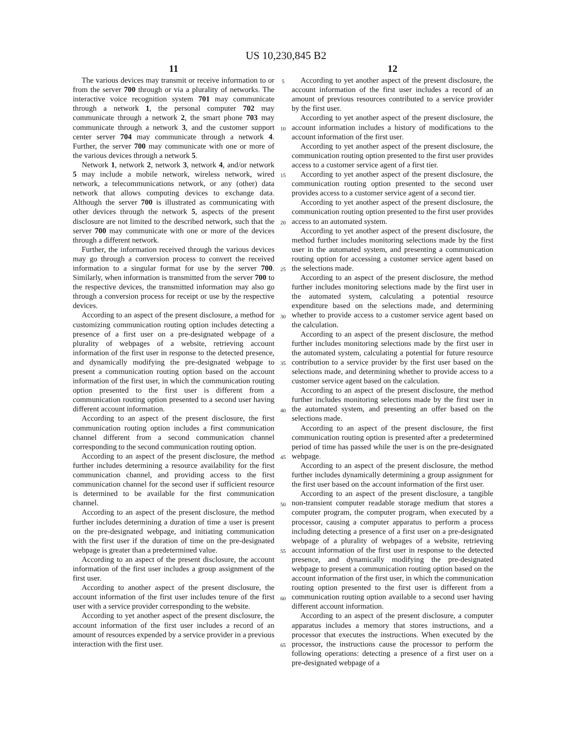US 10,230,845 B2
11
The various devices may transmit or receive information to or from the server 700 through or via a plurality of networks. The interactive voice recognition system 701 may communicate through a network 1, the personal computer 702 may communicate through a network 2, the smart phone 703 may communicate through a network 3, and the customer support center server 704 may communicate through a network 4. Further, the server 700 may communicate with one or more of the various devices through a network 5.
Network 1, network 2, network 3, network 4, and/or network 5 may include a mobile network, wireless network, wired network, a telecommunications network, or any (other) data network that allows computing devices to exchange data. Although the server 700 is illustrated as communicating with other devices through the network 5, aspects of the present disclosure are not limited to the described network, such that the server 700 may communicate with one or more of the devices through a different network.
Further, the information received through the various devices may go through a conversion process to convert the received information to a singular format for use by the server 700. Similarly, when information is transmitted from the server 700 to the respective devices, the transmitted information may also go through a conversion process for receipt or use by the respective devices.
According to an aspect of the present disclosure, a method for customizing communication routing option includes detecting a presence of a first user on a pre-designated webpage of a plurality of webpages of a website, retrieving account information of the first user in response to the detected presence, and dynamically modifying the pre-designated webpage to present a communication routing option based on the account information of the first user, in which the communication routing option presented to the first user is different from a communication routing option presented to a second user having different account information.
According to an aspect of the present disclosure, the first communication routing option includes a first communication channel different from a second communication channel corresponding to the second communication routing option.
According to an aspect of the present disclosure, the method further includes determining a resource availability for the first communication channel, and providing access to the first communication channel for the second user if sufficient resource is determined to be available for the first communication channel.
According to an aspect of the present disclosure, the method further includes determining a duration of time a user is present on the pre-designated webpage, and initiating communication with the first user if the duration of time on the pre-designated webpage is greater than a predetermined value.
According to an aspect of the present disclosure, the account information of the first user includes a group assignment of the first user.
According to another aspect of the present disclosure, the account information of the first user includes tenure of the first user with a service provider corresponding to the website.
According to yet another aspect of the present disclosure, the account information of the first user includes a record of an amount of resources expended by a service provider in a previous interaction with the first user.
5
10
15
20
25
30
35
40
45
50
55
60
65
12
According to yet another aspect of the present disclosure, the account information of the first user includes a record of an amount of previous resources contributed to a service provider by the first user.
According to yet another aspect of the present disclosure, the account information includes a history of modifications to the account information of the first user.
According to yet another aspect of the present disclosure, the communication routing option presented to the first user provides access to a customer service agent of a first tier.
According to yet another aspect of the present disclosure, the communication routing option presented to the second user provides access to a customer service agent of a second tier.
According to yet another aspect of the present disclosure, the communication routing option presented to the first user provides access to an automated system.
According to yet another aspect of the present disclosure, the method further includes monitoring selections made by the first user in the automated system, and presenting a communication routing option for accessing a customer service agent based on the selections made.
According to an aspect of the present disclosure, the method further includes monitoring selections made by the first user in the automated system, calculating a potential resource expenditure based on the selections made, and determining whether to provide access to a customer service agent based on the calculation.
According to an aspect of the present disclosure, the method further includes monitoring selections made by the first user in the automated system, calculating a potential for future resource contribution to a service provider by the first user based on the selections made, and determining whether to provide access to a customer service agent based on the calculation.
According to an aspect of the present disclosure, the method further includes monitoring selections made by the first user in the automated system, and presenting an offer based on the selections made.
According to an aspect of the present disclosure, the first communication routing option is presented after a predetermined period of time has passed while the user is on the pre-designated webpage.
According to an aspect of the present disclosure, the method further includes dynamically determining a group assignment for the first user based on the account information of the first user.
According to an aspect of the present disclosure, a tangible non-transient computer readable storage medium that stores a computer program, the computer program, when executed by a processor, causing a computer apparatus to perform a process including detecting a presence of a first user on a pre-designated webpage of a plurality of webpages of a website, retrieving account information of the first user in response to the detected presence, and dynamically modifying the pre-designated webpage to present a communication routing option based on the account information of the first user, in which the communication routing option presented to the first user is different from a communication routing option available to a second user having different account information.
According to an aspect of the present disclosure, a computer apparatus includes a memory that stores instructions, and a processor that executes the instructions. When executed by the processor, the instructions cause the processor to perform the following operations: detecting a presence of a first user on a pre-designated webpage of a